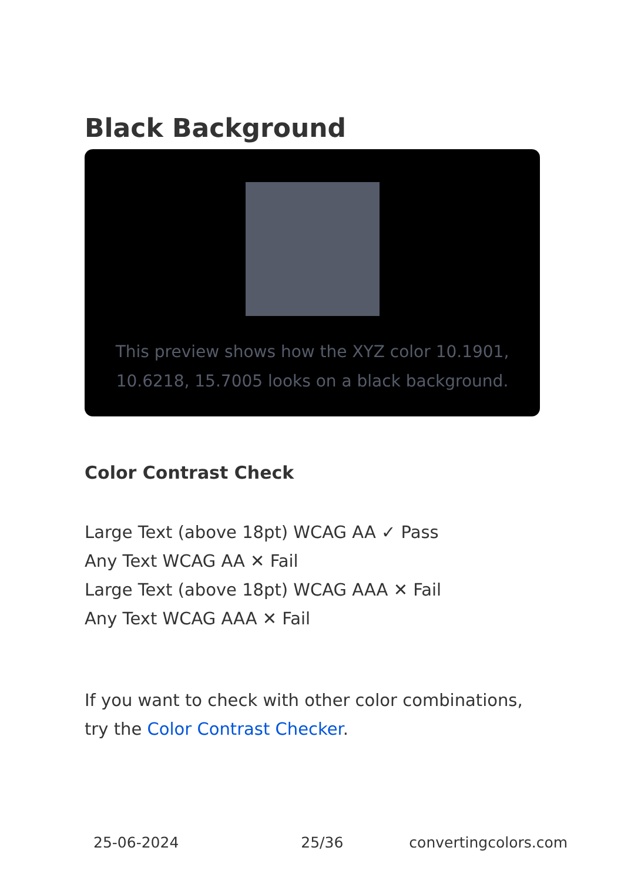Black Background
This preview shows how the XYZ color 10.1901, 10.6218, 15.7005 looks on a black background.
Color Contrast Check
Large Text (above 18pt) WCAG AA ✓ Pass
Any Text WCAG AA ✕ Fail
Large Text (above 18pt) WCAG AAA ✕ Fail
Any Text WCAG AAA ✕ Fail
If you want to check with other color combinations, try the Color Contrast Checker.
25-06-2024 25/36 convertingcolors.com